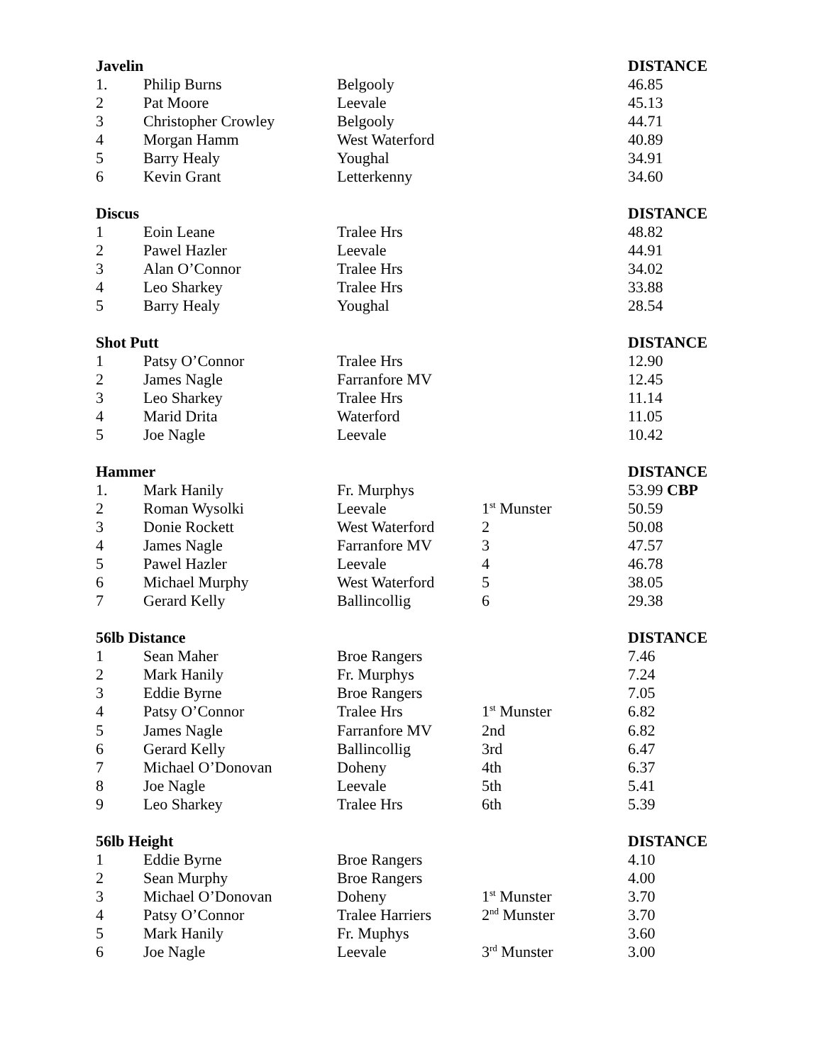| Javelin | | | | DISTANCE |
| --- | --- | --- | --- | --- |
| 1. | Philip Burns | Belgooly | | 46.85 |
| 2 | Pat Moore | Leevale | | 45.13 |
| 3 | Christopher Crowley | Belgooly | | 44.71 |
| 4 | Morgan Hamm | West Waterford | | 40.89 |
| 5 | Barry Healy | Youghal | | 34.91 |
| 6 | Kevin Grant | Letterkenny | | 34.60 |
| Discus | | | | DISTANCE |
| --- | --- | --- | --- | --- |
| 1 | Eoin Leane | Tralee Hrs | | 48.82 |
| 2 | Pawel Hazler | Leevale | | 44.91 |
| 3 | Alan O’Connor | Tralee Hrs | | 34.02 |
| 4 | Leo Sharkey | Tralee Hrs | | 33.88 |
| 5 | Barry Healy | Youghal | | 28.54 |
| Shot Putt | | | | DISTANCE |
| --- | --- | --- | --- | --- |
| 1 | Patsy O’Connor | Tralee Hrs | | 12.90 |
| 2 | James Nagle | Farranfore MV | | 12.45 |
| 3 | Leo Sharkey | Tralee Hrs | | 11.14 |
| 4 | Marid Drita | Waterford | | 11.05 |
| 5 | Joe Nagle | Leevale | | 10.42 |
| Hammer | | | | DISTANCE |
| --- | --- | --- | --- | --- |
| 1. | Mark Hanily | Fr. Murphys | | 53.99 CBP |
| 2 | Roman Wysolki | Leevale | 1<sup>st</sup> Munster | 50.59 |
| 3 | Donie Rockett | West Waterford | 2 | 50.08 |
| 4 | James Nagle | Farranfore MV | 3 | 47.57 |
| 5 | Pawel Hazler | Leevale | 4 | 46.78 |
| 6 | Michael Murphy | West Waterford | 5 | 38.05 |
| 7 | Gerard Kelly | Ballincollig | 6 | 29.38 |
| 56lb Distance | | | | DISTANCE |
| --- | --- | --- | --- | --- |
| 1 | Sean Maher | Broe Rangers | | 7.46 |
| 2 | Mark Hanily | Fr. Murphys | | 7.24 |
| 3 | Eddie Byrne | Broe Rangers | | 7.05 |
| 4 | Patsy O’Connor | Tralee Hrs | 1<sup>st</sup> Munster | 6.82 |
| 5 | James Nagle | Farranfore MV | 2nd | 6.82 |
| 6 | Gerard Kelly | Ballincollig | 3rd | 6.47 |
| 7 | Michael O’Donovan | Doheny | 4th | 6.37 |
| 8 | Joe Nagle | Leevale | 5th | 5.41 |
| 9 | Leo Sharkey | Tralee Hrs | 6th | 5.39 |
| 56lb Height | | | | DISTANCE |
| --- | --- | --- | --- | --- |
| 1 | Eddie Byrne | Broe Rangers | | 4.10 |
| 2 | Sean Murphy | Broe Rangers | | 4.00 |
| 3 | Michael O’Donovan | Doheny | 1<sup>st</sup> Munster | 3.70 |
| 4 | Patsy O’Connor | Tralee Harriers | 2<sup>nd</sup> Munster | 3.70 |
| 5 | Mark Hanily | Fr. Muphys | | 3.60 |
| 6 | Joe Nagle | Leevale | 3<sup>rd</sup> Munster | 3.00 |